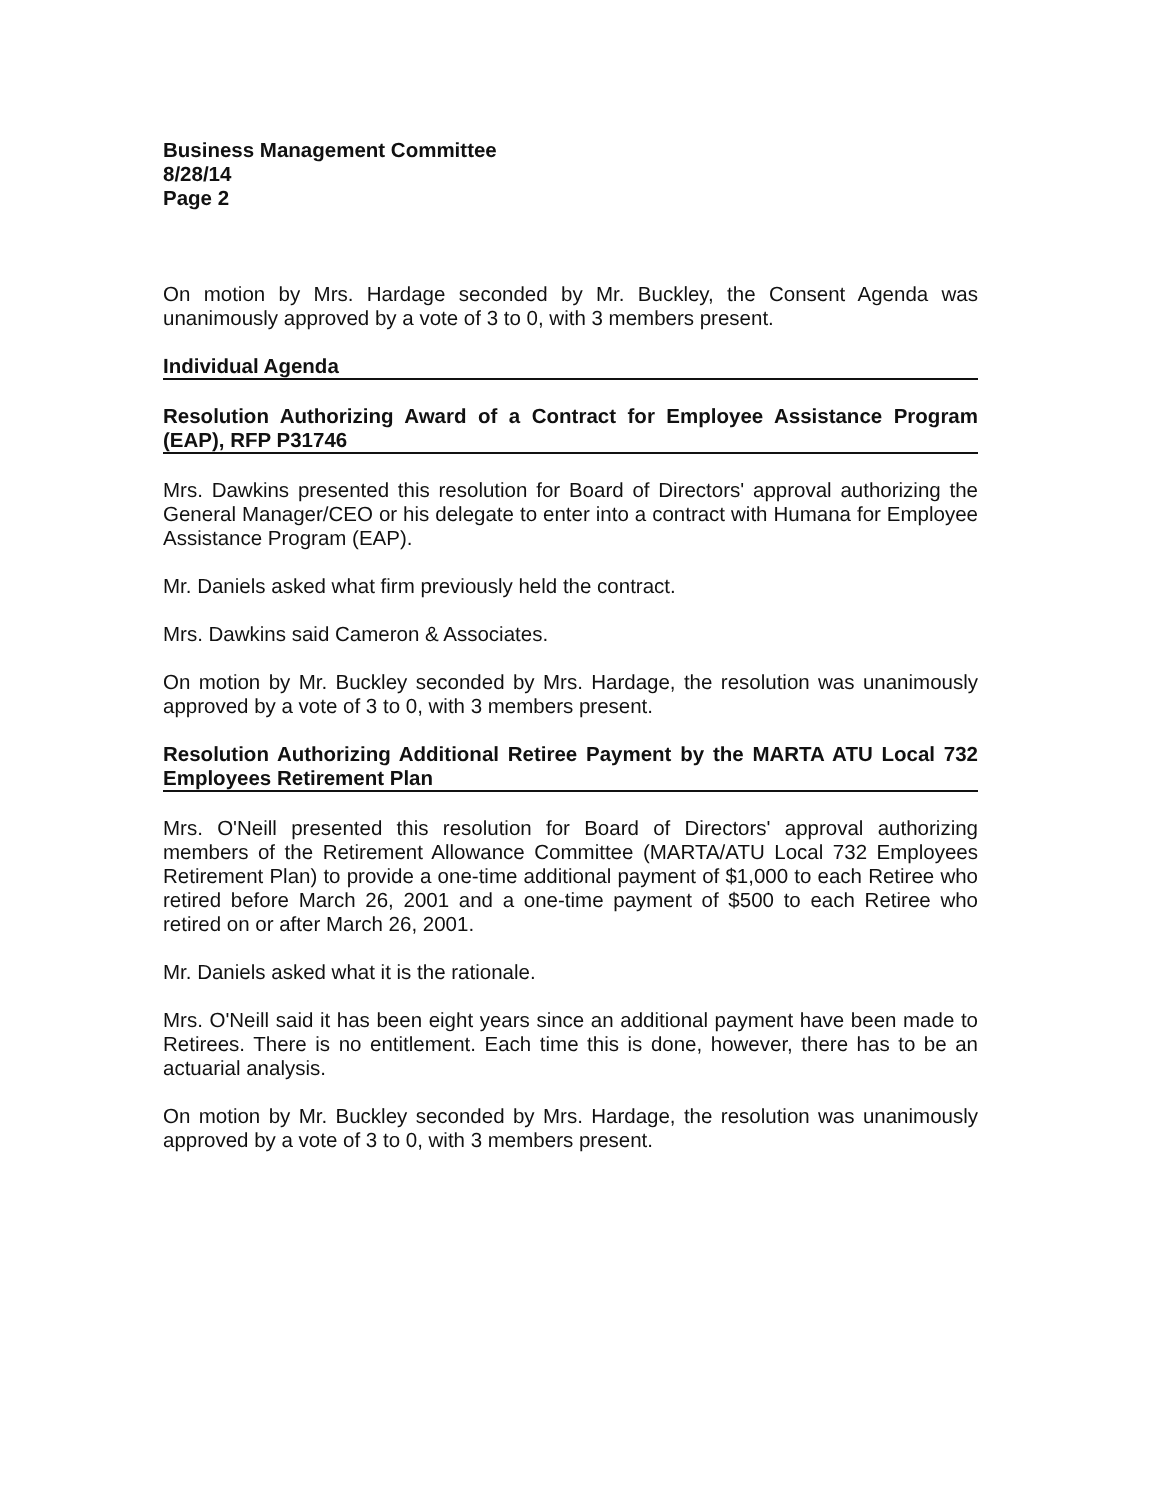Business Management Committee
8/28/14
Page 2
On motion by Mrs. Hardage seconded by Mr. Buckley, the Consent Agenda was unanimously approved by a vote of 3 to 0, with 3 members present.
Individual Agenda
Resolution Authorizing Award of a Contract for Employee Assistance Program (EAP), RFP P31746
Mrs. Dawkins presented this resolution for Board of Directors' approval authorizing the General Manager/CEO or his delegate to enter into a contract with Humana for Employee Assistance Program (EAP).
Mr. Daniels asked what firm previously held the contract.
Mrs. Dawkins said Cameron & Associates.
On motion by Mr. Buckley seconded by Mrs. Hardage, the resolution was unanimously approved by a vote of 3 to 0, with 3 members present.
Resolution Authorizing Additional Retiree Payment by the MARTA ATU Local 732 Employees Retirement Plan
Mrs. O'Neill presented this resolution for Board of Directors' approval authorizing members of the Retirement Allowance Committee (MARTA/ATU Local 732 Employees Retirement Plan) to provide a one-time additional payment of $1,000 to each Retiree who retired before March 26, 2001 and a one-time payment of $500 to each Retiree who retired on or after March 26, 2001.
Mr. Daniels asked what it is the rationale.
Mrs. O'Neill said it has been eight years since an additional payment have been made to Retirees. There is no entitlement. Each time this is done, however, there has to be an actuarial analysis.
On motion by Mr. Buckley seconded by Mrs. Hardage, the resolution was unanimously approved by a vote of 3 to 0, with 3 members present.